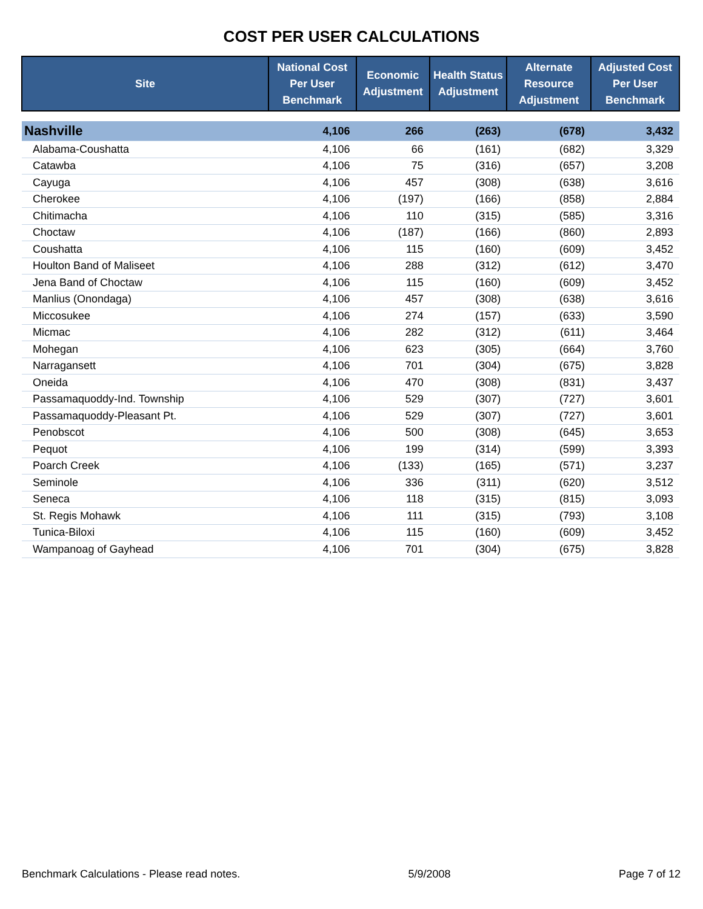COST PER USER CALCULATIONS
| Site | National Cost Per User Benchmark | Economic Adjustment | Health Status Adjustment | Alternate Resource Adjustment | Adjusted Cost Per User Benchmark |
| --- | --- | --- | --- | --- | --- |
| Nashville | 4,106 | 266 | (263) | (678) | 3,432 |
| Alabama-Coushatta | 4,106 | 66 | (161) | (682) | 3,329 |
| Catawba | 4,106 | 75 | (316) | (657) | 3,208 |
| Cayuga | 4,106 | 457 | (308) | (638) | 3,616 |
| Cherokee | 4,106 | (197) | (166) | (858) | 2,884 |
| Chitimacha | 4,106 | 110 | (315) | (585) | 3,316 |
| Choctaw | 4,106 | (187) | (166) | (860) | 2,893 |
| Coushatta | 4,106 | 115 | (160) | (609) | 3,452 |
| Houlton Band of Maliseet | 4,106 | 288 | (312) | (612) | 3,470 |
| Jena Band of Choctaw | 4,106 | 115 | (160) | (609) | 3,452 |
| Manlius (Onondaga) | 4,106 | 457 | (308) | (638) | 3,616 |
| Miccosukee | 4,106 | 274 | (157) | (633) | 3,590 |
| Micmac | 4,106 | 282 | (312) | (611) | 3,464 |
| Mohegan | 4,106 | 623 | (305) | (664) | 3,760 |
| Narragansett | 4,106 | 701 | (304) | (675) | 3,828 |
| Oneida | 4,106 | 470 | (308) | (831) | 3,437 |
| Passamaquoddy-Ind. Township | 4,106 | 529 | (307) | (727) | 3,601 |
| Passamaquoddy-Pleasant Pt. | 4,106 | 529 | (307) | (727) | 3,601 |
| Penobscot | 4,106 | 500 | (308) | (645) | 3,653 |
| Pequot | 4,106 | 199 | (314) | (599) | 3,393 |
| Poarch Creek | 4,106 | (133) | (165) | (571) | 3,237 |
| Seminole | 4,106 | 336 | (311) | (620) | 3,512 |
| Seneca | 4,106 | 118 | (315) | (815) | 3,093 |
| St. Regis Mohawk | 4,106 | 111 | (315) | (793) | 3,108 |
| Tunica-Biloxi | 4,106 | 115 | (160) | (609) | 3,452 |
| Wampanoag of Gayhead | 4,106 | 701 | (304) | (675) | 3,828 |
Benchmark Calculations - Please read notes. 5/9/2008 Page 7 of 12